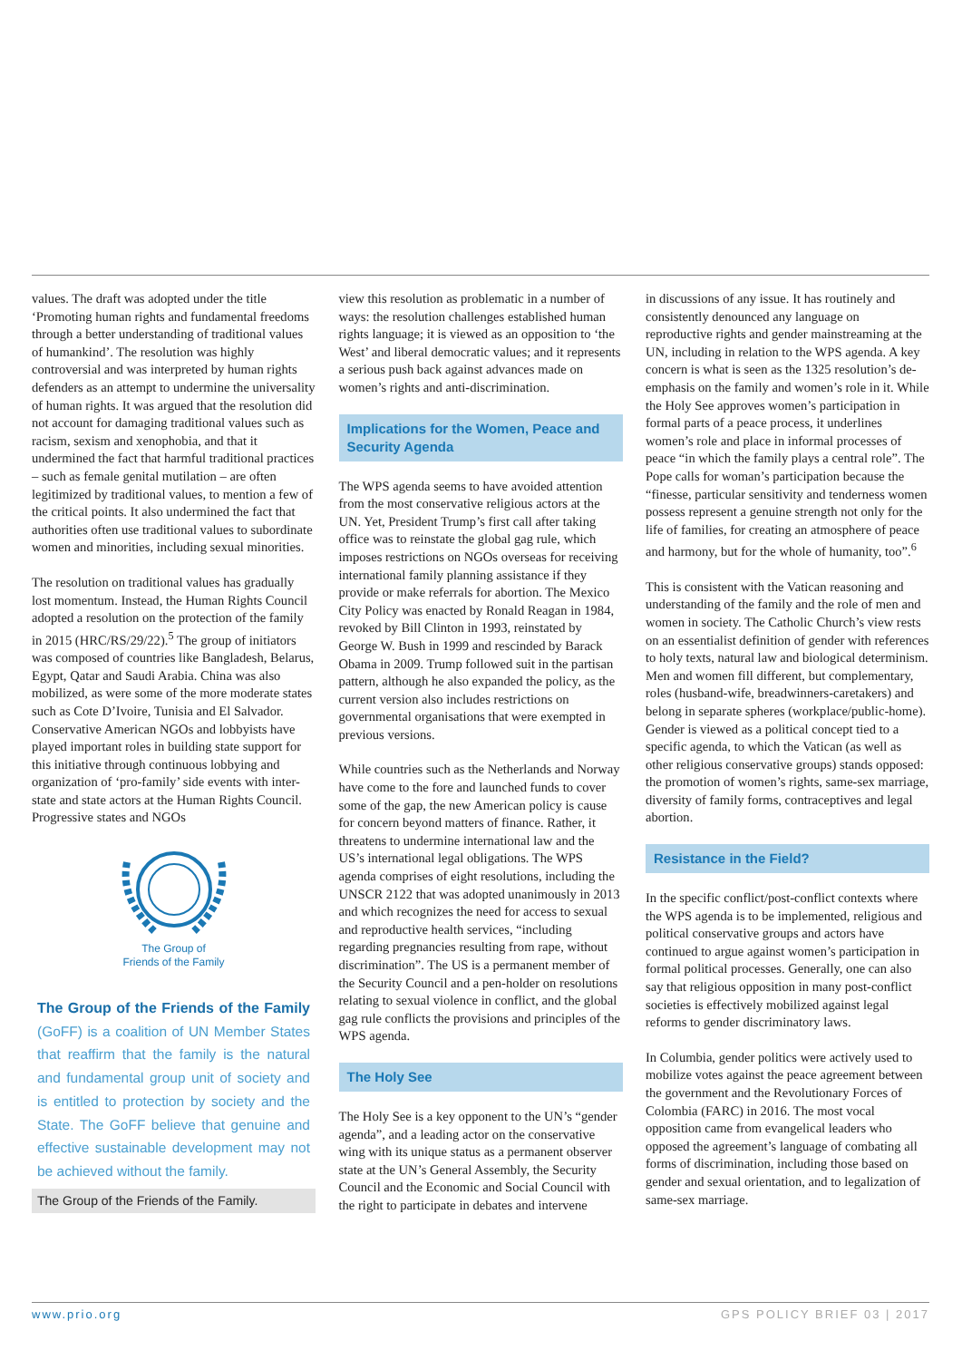values. The draft was adopted under the title ‘Promoting human rights and fundamental freedoms through a better understanding of traditional values of humankind’. The resolution was highly controversial and was interpreted by human rights defenders as an attempt to undermine the universality of human rights. It was argued that the resolution did not account for damaging traditional values such as racism, sexism and xenophobia, and that it undermined the fact that harmful traditional practices – such as female genital mutilation – are often legitimized by traditional values, to mention a few of the critical points. It also undermined the fact that authorities often use traditional values to subordinate women and minorities, including sexual minorities.
The resolution on traditional values has gradually lost momentum. Instead, the Human Rights Council adopted a resolution on the protection of the family in 2015 (HRC/RS/29/22).<sup>5</sup> The group of initiators was composed of countries like Bangladesh, Belarus, Egypt, Qatar and Saudi Arabia. China was also mobilized, as were some of the more moderate states such as Cote D’Ivoire, Tunisia and El Salvador. Conservative American NGOs and lobbyists have played important roles in building state support for this initiative through continuous lobbying and organization of ‘pro-family’ side events with inter-state and state actors at the Human Rights Council. Progressive states and NGOs
The Group of
Friends of the Family
The Group of the Friends of the Family (GoFF) is a coalition of UN Member States that reaffirm that the family is the natural and fundamental group unit of society and is entitled to protection by society and the State. The GoFF believe that genuine and effective sustainable development may not be achieved without the family.
The Group of the Friends of the Family.
view this resolution as problematic in a number of ways: the resolution challenges established human rights language; it is viewed as an opposition to ‘the West’ and liberal democratic values; and it represents a serious push back against advances made on women’s rights and anti-discrimination.
Implications for the Women, Peace and Security Agenda
The WPS agenda seems to have avoided attention from the most conservative religious actors at the UN. Yet, President Trump’s first call after taking office was to reinstate the global gag rule, which imposes restrictions on NGOs overseas for receiving international family planning assistance if they provide or make referrals for abortion. The Mexico City Policy was enacted by Ronald Reagan in 1984, revoked by Bill Clinton in 1993, reinstated by George W. Bush in 1999 and rescinded by Barack Obama in 2009. Trump followed suit in the partisan pattern, although he also expanded the policy, as the current version also includes restrictions on governmental organisations that were exempted in previous versions.
While countries such as the Netherlands and Norway have come to the fore and launched funds to cover some of the gap, the new American policy is cause for concern beyond matters of finance. Rather, it threatens to undermine international law and the US’s international legal obligations. The WPS agenda comprises of eight resolutions, including the UNSCR 2122 that was adopted unanimously in 2013 and which recognizes the need for access to sexual and reproductive health services, “including regarding pregnancies resulting from rape, without discrimination”. The US is a permanent member of the Security Council and a pen-holder on resolutions relating to sexual violence in conflict, and the global gag rule conflicts the provisions and principles of the WPS agenda.
The Holy See
The Holy See is a key opponent to the UN’s “gender agenda”, and a leading actor on the conservative wing with its unique status as a permanent observer state at the UN’s General Assembly, the Security Council and the Economic and Social Council with the right to participate in debates and intervene
in discussions of any issue. It has routinely and consistently denounced any language on reproductive rights and gender mainstreaming at the UN, including in relation to the WPS agenda. A key concern is what is seen as the 1325 resolution’s de-emphasis on the family and women’s role in it. While the Holy See approves women’s participation in formal parts of a peace process, it underlines women’s role and place in informal processes of peace “in which the family plays a central role”. The Pope calls for woman’s participation because the “finesse, particular sensitivity and tenderness women possess represent a genuine strength not only for the life of families, for creating an atmosphere of peace and harmony, but for the whole of humanity, too”.<sup>6</sup>
This is consistent with the Vatican reasoning and understanding of the family and the role of men and women in society. The Catholic Church’s view rests on an essentialist definition of gender with references to holy texts, natural law and biological determinism. Men and women fill different, but complementary, roles (husband-wife, breadwinners-caretakers) and belong in separate spheres (workplace/public-home). Gender is viewed as a political concept tied to a specific agenda, to which the Vatican (as well as other religious conservative groups) stands opposed: the promotion of women’s rights, same-sex marriage, diversity of family forms, contraceptives and legal abortion.
Resistance in the Field?
In the specific conflict/post-conflict contexts where the WPS agenda is to be implemented, religious and political conservative groups and actors have continued to argue against women’s participation in formal political processes. Generally, one can also say that religious opposition in many post-conflict societies is effectively mobilized against legal reforms to gender discriminatory laws.
In Columbia, gender politics were actively used to mobilize votes against the peace agreement between the government and the Revolutionary Forces of Colombia (FARC) in 2016. The most vocal opposition came from evangelical leaders who opposed the agreement’s language of combating all forms of discrimination, including those based on gender and sexual orientation, and to legalization of same-sex marriage.
www.prio.org GPS POLICY BRIEF 03 | 2017